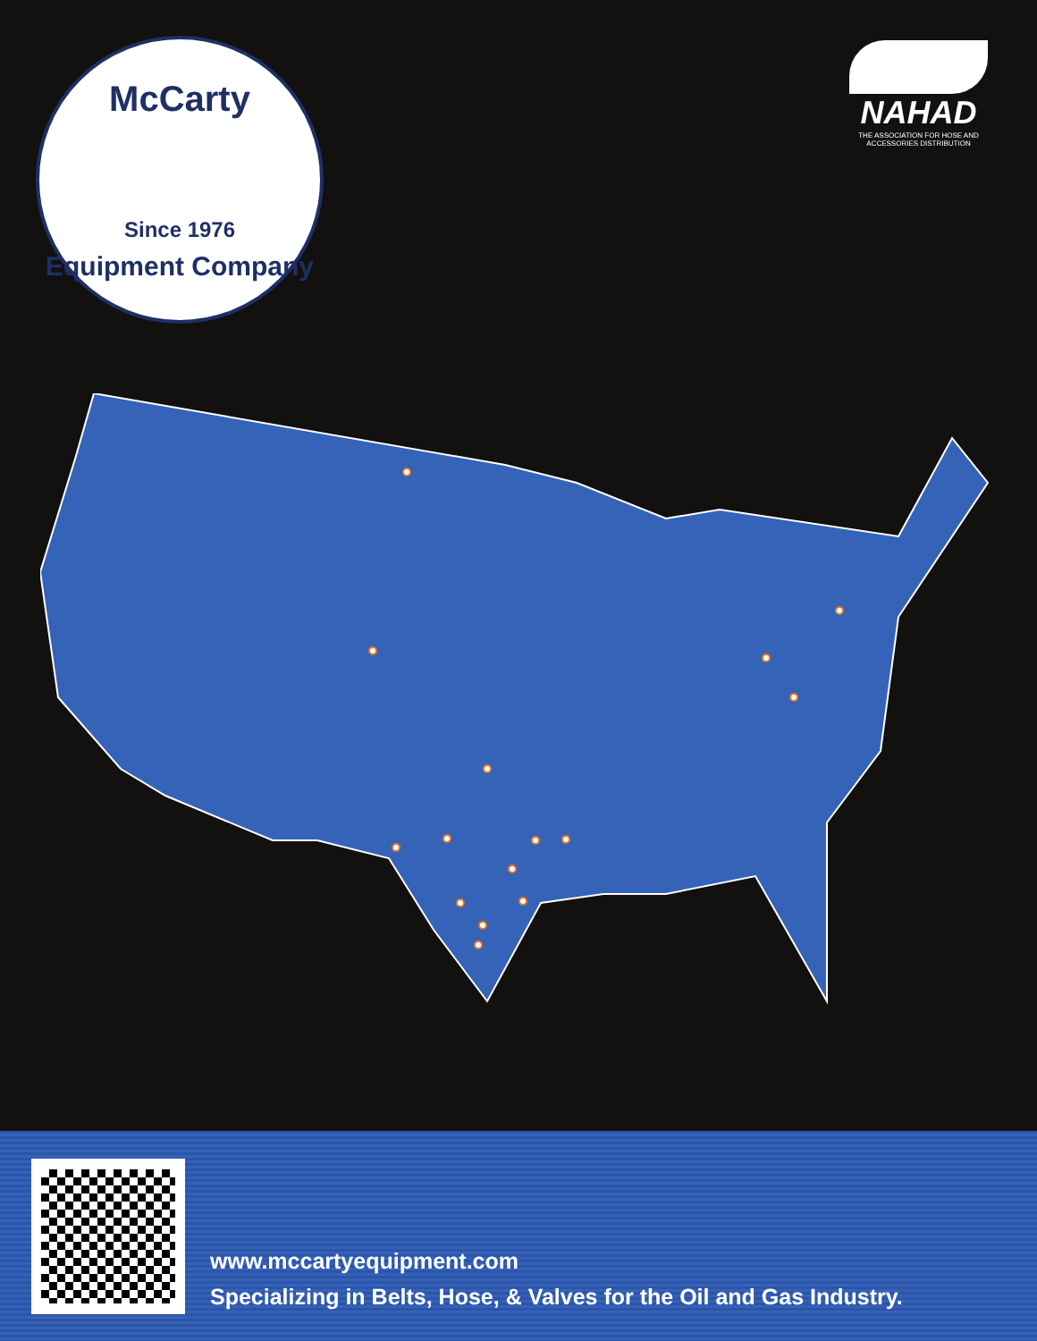McCarty
Since 1976
Equipment Company
NAHAD
THE ASSOCIATION FOR HOSE AND ACCESSORIES DISTRIBUTION
www.mccartyequipment.com
Specializing in Belts, Hose, & Valves for the Oil and Gas Industry.